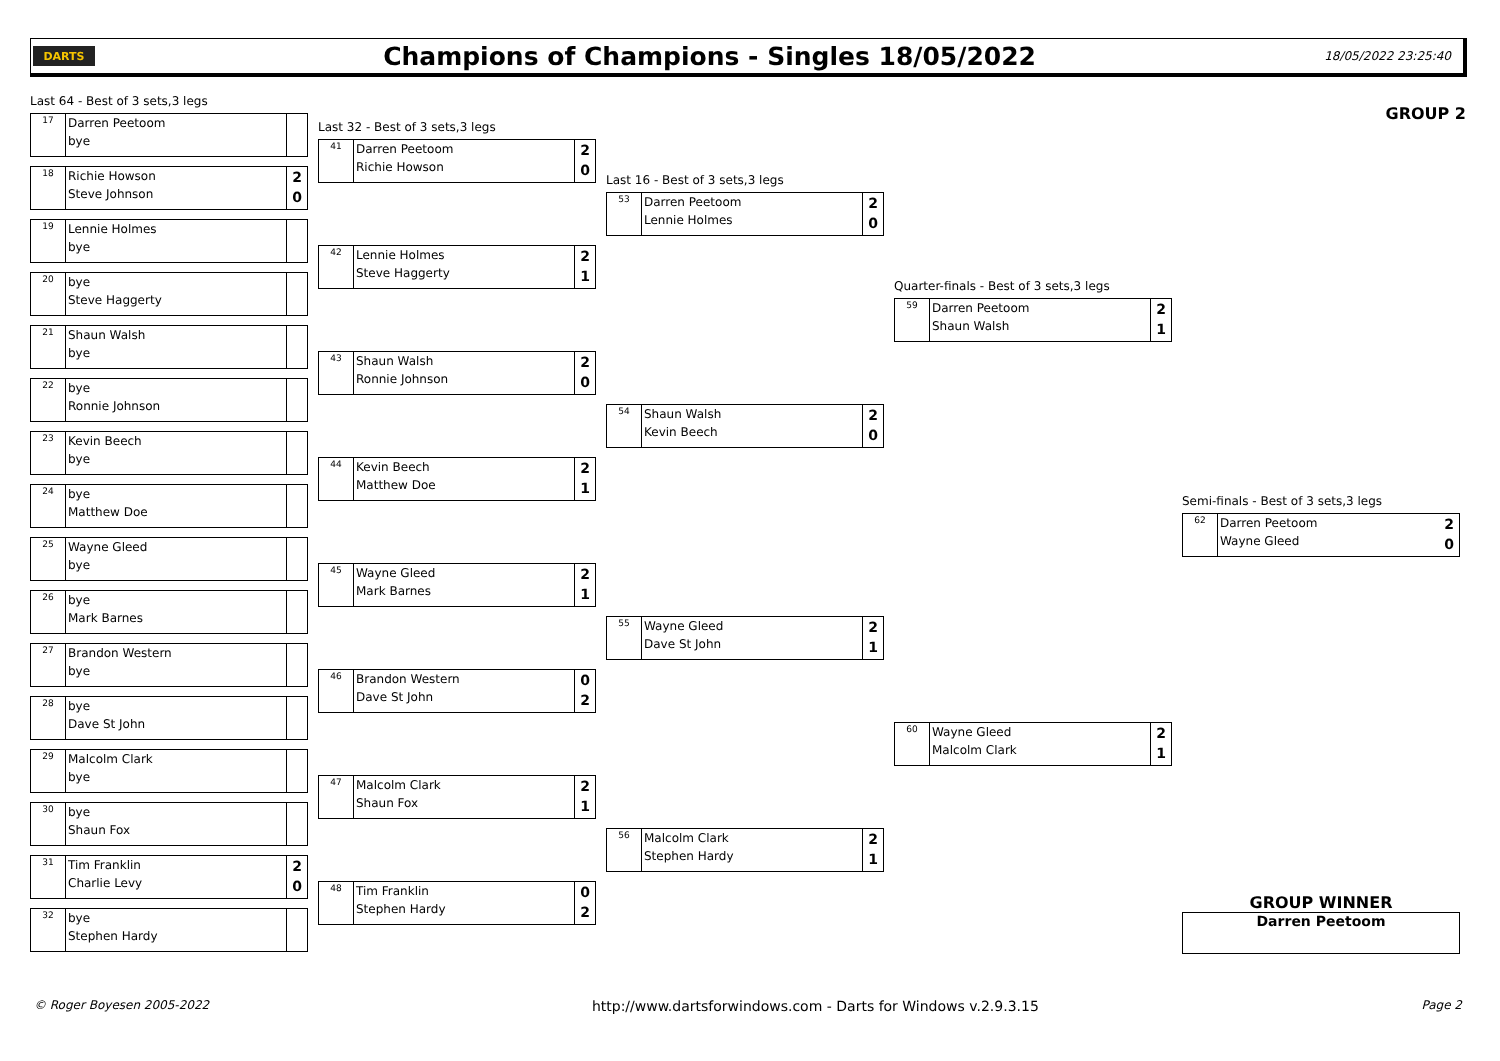DARTS
Champions of Champions - Singles 18/05/2022
18/05/2022 23:25:40
Last 64 - Best of 3 sets,3 legs
17
Darren Peetoom
bye
18
Richie Howson
Steve Johnson
2
0
19
Lennie Holmes
bye
20
bye
Steve Haggerty
21
Shaun Walsh
bye
22
bye
Ronnie Johnson
23
Kevin Beech
bye
24
bye
Matthew Doe
25
Wayne Gleed
bye
26
bye
Mark Barnes
27
Brandon Western
bye
28
bye
Dave St John
29
Malcolm Clark
bye
30
bye
Shaun Fox
31
Tim Franklin
Charlie Levy
2
0
32
bye
Stephen Hardy
Last 32 - Best of 3 sets,3 legs
41
Darren Peetoom
Richie Howson
2
0
42
Lennie Holmes
Steve Haggerty
2
1
43
Shaun Walsh
Ronnie Johnson
2
0
44
Kevin Beech
Matthew Doe
2
1
45
Wayne Gleed
Mark Barnes
2
1
46
Brandon Western
Dave St John
0
2
47
Malcolm Clark
Shaun Fox
2
1
48
Tim Franklin
Stephen Hardy
0
2
Last 16 - Best of 3 sets,3 legs
53
Darren Peetoom
Lennie Holmes
2
0
54
Shaun Walsh
Kevin Beech
2
0
55
Wayne Gleed
Dave St John
2
1
56
Malcolm Clark
Stephen Hardy
2
1
Quarter-finals - Best of 3 sets,3 legs
59
Darren Peetoom
Shaun Walsh
2
1
60
Wayne Gleed
Malcolm Clark
2
1
GROUP 2
Semi-finals - Best of 3 sets,3 legs
62
Darren Peetoom
Wayne Gleed
2
0
GROUP WINNER
Darren Peetoom
© Roger Boyesen 2005-2022 http://www.dartsforwindows.com - Darts for Windows v.2.9.3.15 Page 2